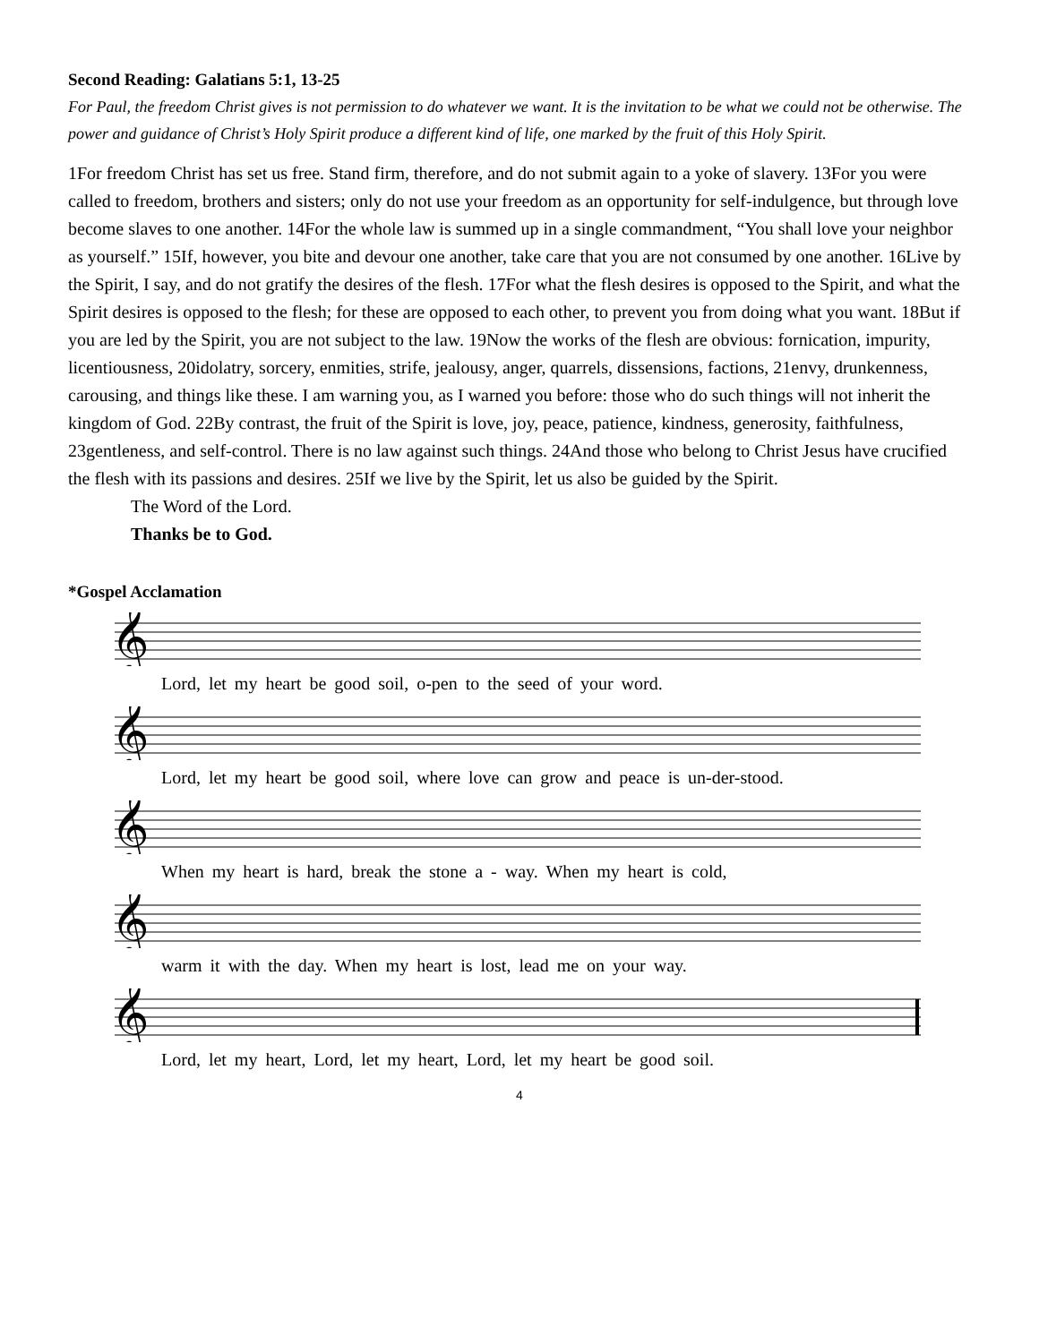Second Reading: Galatians 5:1, 13-25
For Paul, the freedom Christ gives is not permission to do whatever we want. It is the invitation to be what we could not be otherwise. The power and guidance of Christ’s Holy Spirit produce a different kind of life, one marked by the fruit of this Holy Spirit.
1For freedom Christ has set us free. Stand firm, therefore, and do not submit again to a yoke of slavery. 13For you were called to freedom, brothers and sisters; only do not use your freedom as an opportunity for self-indulgence, but through love become slaves to one another. 14For the whole law is summed up in a single commandment, “You shall love your neighbor as yourself.” 15If, however, you bite and devour one another, take care that you are not consumed by one another. 16Live by the Spirit, I say, and do not gratify the desires of the flesh. 17For what the flesh desires is opposed to the Spirit, and what the Spirit desires is opposed to the flesh; for these are opposed to each other, to prevent you from doing what you want. 18But if you are led by the Spirit, you are not subject to the law. 19Now the works of the flesh are obvious: fornication, impurity, licentiousness, 20idolatry, sorcery, enmities, strife, jealousy, anger, quarrels, dissensions, factions, 21envy, drunkenness, carousing, and things like these. I am warning you, as I warned you before: those who do such things will not inherit the kingdom of God. 22By contrast, the fruit of the Spirit is love, joy, peace, patience, kindness, generosity, faithfulness, 23gentleness, and self-control. There is no law against such things. 24And those who belong to Christ Jesus have crucified the flesh with its passions and desires. 25If we live by the Spirit, let us also be guided by the Spirit.
The Word of the Lord.
Thanks be to God.
*Gospel Acclamation
𝄞
Lord, let my heart be good soil, o-pen to the seed of your word.
𝄞
Lord, let my heart be good soil, where love can grow and peace is un-der-stood.
𝄞
When my heart is hard, break the stone a - way. When my heart is cold,
𝄞
warm it with the day. When my heart is lost, lead me on your way.
𝄞
Lord, let my heart, Lord, let my heart, Lord, let my heart be good soil.
4